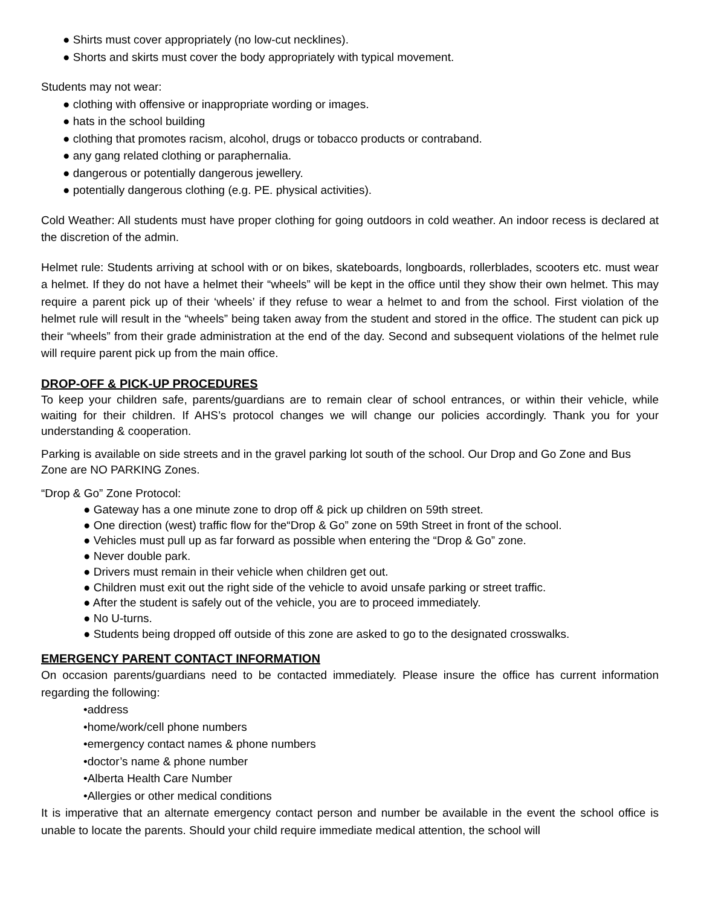● Shirts must cover appropriately (no low-cut necklines).
● Shorts and skirts must cover the body appropriately with typical movement.
Students may not wear:
● clothing with offensive or inappropriate wording or images.
● hats in the school building
● clothing that promotes racism, alcohol, drugs or tobacco products or contraband.
● any gang related clothing or paraphernalia.
● dangerous or potentially dangerous jewellery.
● potentially dangerous clothing (e.g. PE. physical activities).
Cold Weather: All students must have proper clothing for going outdoors in cold weather. An indoor recess is declared at the discretion of the admin.
Helmet rule: Students arriving at school with or on bikes, skateboards, longboards, rollerblades, scooters etc. must wear a helmet. If they do not have a helmet their “wheels” will be kept in the office until they show their own helmet. This may require a parent pick up of their ‘wheels’ if they refuse to wear a helmet to and from the school. First violation of the helmet rule will result in the “wheels” being taken away from the student and stored in the office. The student can pick up their “wheels” from their grade administration at the end of the day. Second and subsequent violations of the helmet rule will require parent pick up from the main office.
DROP-OFF & PICK-UP PROCEDURES
To keep your children safe, parents/guardians are to remain clear of school entrances, or within their vehicle, while waiting for their children. If AHS’s protocol changes we will change our policies accordingly. Thank you for your understanding & cooperation.
Parking is available on side streets and in the gravel parking lot south of the school. Our Drop and Go Zone and Bus Zone are NO PARKING Zones.
“Drop & Go” Zone Protocol:
● Gateway has a one minute zone to drop off & pick up children on 59th street.
● One direction (west) traffic flow for the“Drop & Go” zone on 59th Street in front of the school.
● Vehicles must pull up as far forward as possible when entering the “Drop & Go” zone.
● Never double park.
● Drivers must remain in their vehicle when children get out.
● Children must exit out the right side of the vehicle to avoid unsafe parking or street traffic.
● After the student is safely out of the vehicle, you are to proceed immediately.
● No U-turns.
● Students being dropped off outside of this zone are asked to go to the designated crosswalks.
EMERGENCY PARENT CONTACT INFORMATION
On occasion parents/guardians need to be contacted immediately. Please insure the office has current information regarding the following:
•address
•home/work/cell phone numbers
•emergency contact names & phone numbers
•doctor’s name & phone number
•Alberta Health Care Number
•Allergies or other medical conditions
It is imperative that an alternate emergency contact person and number be available in the event the school office is unable to locate the parents. Should your child require immediate medical attention, the school will